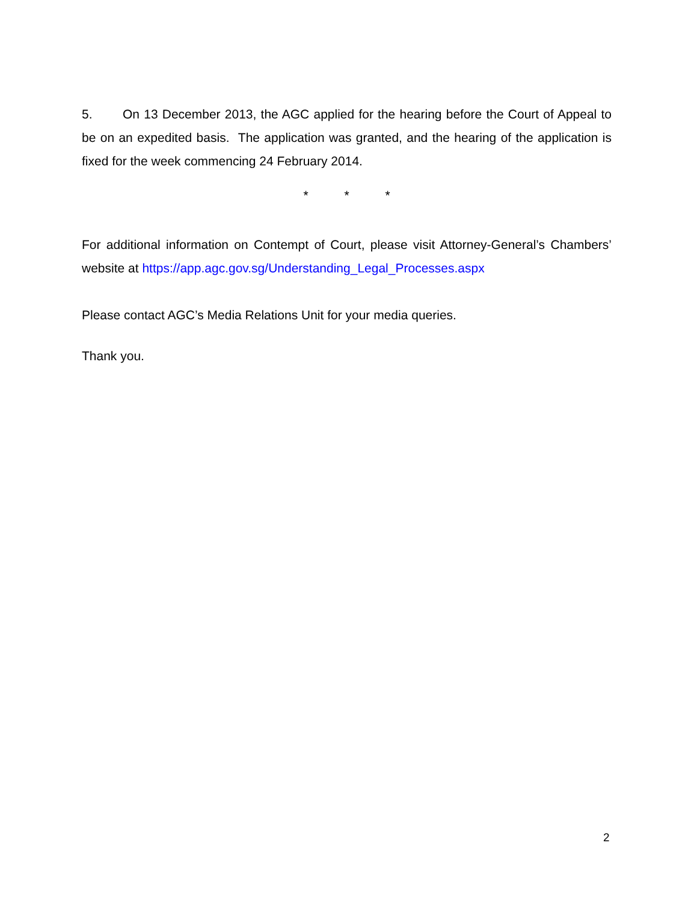5. On 13 December 2013, the AGC applied for the hearing before the Court of Appeal to be on an expedited basis. The application was granted, and the hearing of the application is fixed for the week commencing 24 February 2014.
* * *
For additional information on Contempt of Court, please visit Attorney-General’s Chambers’ website at https://app.agc.gov.sg/Understanding_Legal_Processes.aspx
Please contact AGC’s Media Relations Unit for your media queries.
Thank you.
2